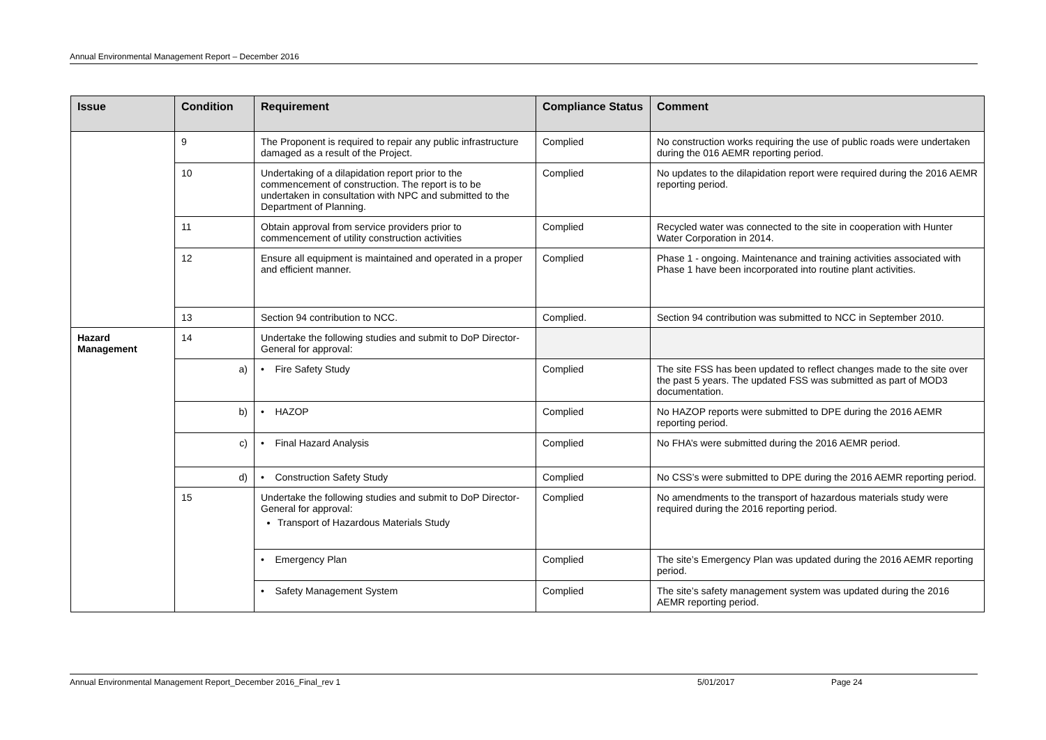Annual Environmental Management Report – December 2016
| Issue | Condition | Requirement | Compliance Status | Comment |
| --- | --- | --- | --- | --- |
| | 9 | The Proponent is required to repair any public infrastructure damaged as a result of the Project. | Complied | No construction works requiring the use of public roads were undertaken during the 016 AEMR reporting period. |
| | 10 | Undertaking of a dilapidation report prior to the commencement of construction. The report is to be undertaken in consultation with NPC and submitted to the Department of Planning. | Complied | No updates to the dilapidation report were required during the 2016 AEMR reporting period. |
| | 11 | Obtain approval from service providers prior to commencement of utility construction activities | Complied | Recycled water was connected to the site in cooperation with Hunter Water Corporation in 2014. |
| | 12 | Ensure all equipment is maintained and operated in a proper and efficient manner. | Complied | Phase 1 - ongoing. Maintenance and training activities associated with Phase 1 have been incorporated into routine plant activities. |
| | 13 | Section 94 contribution to NCC. | Complied. | Section 94 contribution was submitted to NCC in September 2010. |
| Hazard Management | 14 | Undertake the following studies and submit to DoP Director-General for approval: | | |
| | a) | • Fire Safety Study | Complied | The site FSS has been updated to reflect changes made to the site over the past 5 years. The updated FSS was submitted as part of MOD3 documentation. |
| | b) | • HAZOP | Complied | No HAZOP reports were submitted to DPE during the 2016 AEMR reporting period. |
| | c) | • Final Hazard Analysis | Complied | No FHA’s were submitted during the 2016 AEMR period. |
| | d) | • Construction Safety Study | Complied | No CSS’s were submitted to DPE during the 2016 AEMR reporting period. |
| | 15 | Undertake the following studies and submit to DoP Director-General for approval: Transport of Hazardous Materials Study | Complied | No amendments to the transport of hazardous materials study were required during the 2016 reporting period. |
| | | • Emergency Plan | Complied | The site’s Emergency Plan was updated during the 2016 AEMR reporting period. |
| | | • Safety Management System | Complied | The site’s safety management system was updated during the 2016 AEMR reporting period. |
Annual Environmental Management Report_December 2016_Final_rev 1 5/01/2017 Page 24